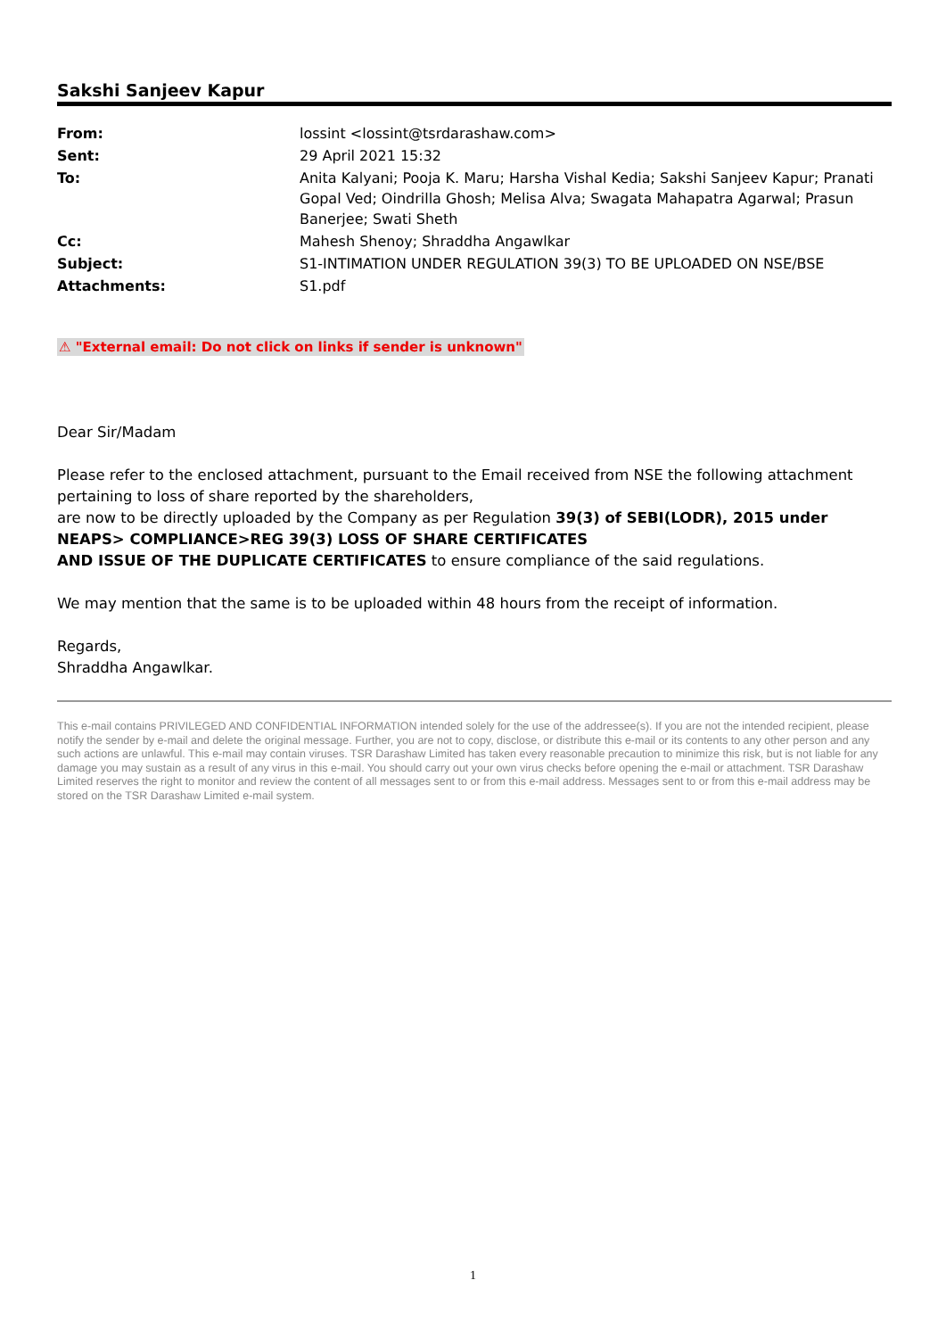Sakshi Sanjeev Kapur
| From: | lossint <lossint@tsrdarashaw.com> |
| Sent: | 29 April 2021 15:32 |
| To: | Anita Kalyani; Pooja K. Maru; Harsha Vishal Kedia; Sakshi Sanjeev Kapur; Pranati Gopal Ved; Oindrilla Ghosh; Melisa Alva; Swagata Mahapatra Agarwal; Prasun Banerjee; Swati Sheth |
| Cc: | Mahesh Shenoy; Shraddha Angawlkar |
| Subject: | S1-INTIMATION UNDER REGULATION 39(3) TO BE UPLOADED ON NSE/BSE |
| Attachments: | S1.pdf |
⚠ "External email: Do not click on links if sender is unknown"
Dear Sir/Madam
Please refer to the enclosed attachment, pursuant to the Email received from NSE the following attachment pertaining to loss of share reported by the shareholders,
are now to be directly uploaded by the Company as per Regulation 39(3) of SEBI(LODR), 2015 under NEAPS> COMPLIANCE>REG 39(3) LOSS OF SHARE CERTIFICATES
AND ISSUE OF THE DUPLICATE CERTIFICATES to ensure compliance of the said regulations.
We may mention that the same is to be uploaded within 48 hours from the receipt of information.
Regards,
Shraddha Angawlkar.
This e-mail contains PRIVILEGED AND CONFIDENTIAL INFORMATION intended solely for the use of the addressee(s). If you are not the intended recipient, please notify the sender by e-mail and delete the original message. Further, you are not to copy, disclose, or distribute this e-mail or its contents to any other person and any such actions are unlawful. This e-mail may contain viruses. TSR Darashaw Limited has taken every reasonable precaution to minimize this risk, but is not liable for any damage you may sustain as a result of any virus in this e-mail. You should carry out your own virus checks before opening the e-mail or attachment. TSR Darashaw Limited reserves the right to monitor and review the content of all messages sent to or from this e-mail address. Messages sent to or from this e-mail address may be stored on the TSR Darashaw Limited e-mail system.
1